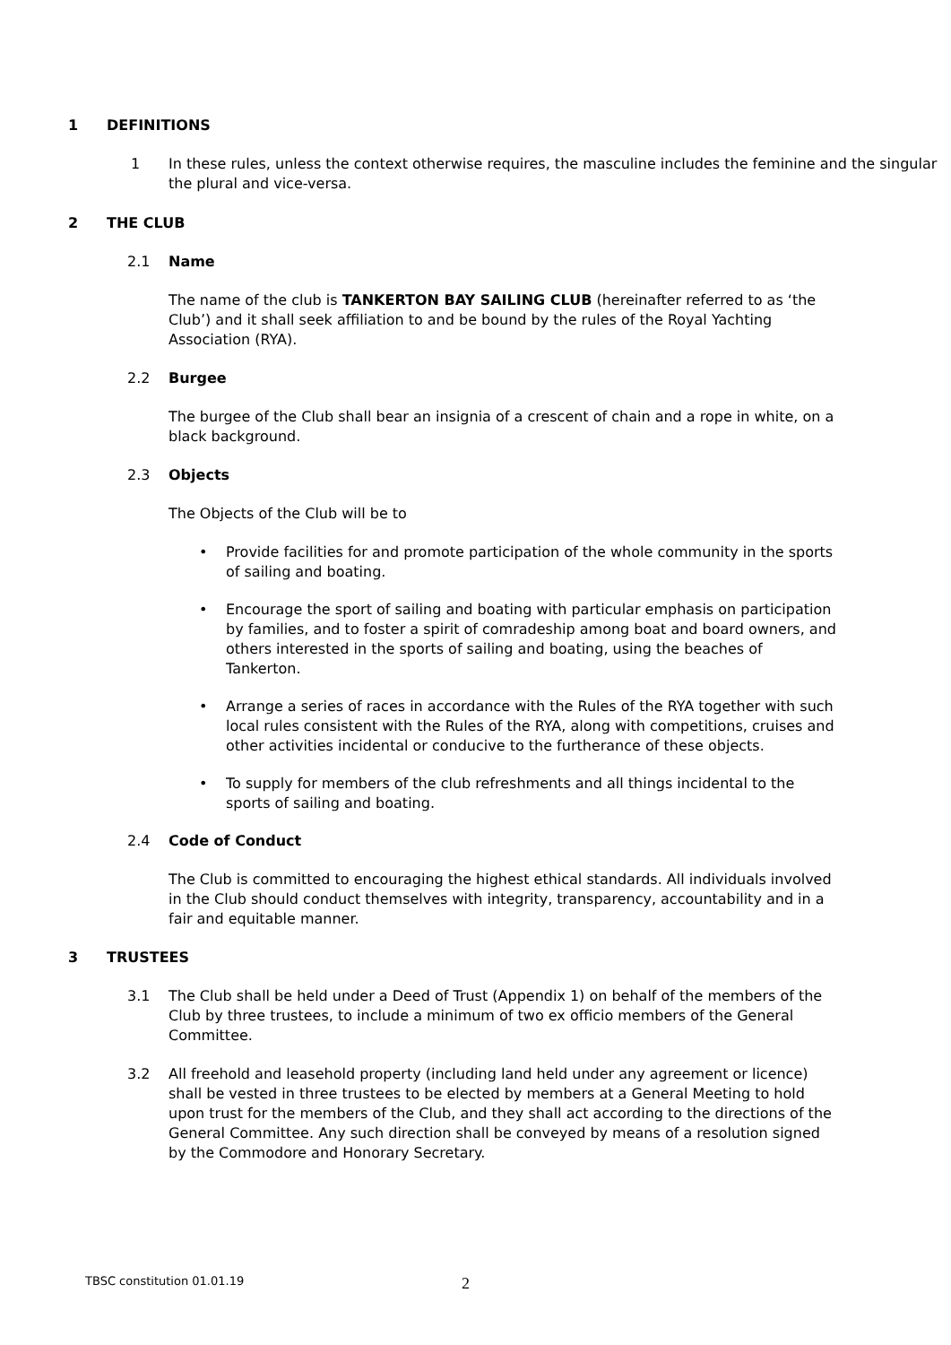1 DEFINITIONS
1 In these rules, unless the context otherwise requires, the masculine includes the feminine and the singular the plural and vice-versa.
2 THE CLUB
2.1 Name
The name of the club is TANKERTON BAY SAILING CLUB (hereinafter referred to as ‘the Club’) and it shall seek affiliation to and be bound by the rules of the Royal Yachting Association (RYA).
2.2 Burgee
The burgee of the Club shall bear an insignia of a crescent of chain and a rope in white, on a black background.
2.3 Objects
The Objects of the Club will be to
• Provide facilities for and promote participation of the whole community in the sports of sailing and boating.
• Encourage the sport of sailing and boating with particular emphasis on participation by families, and to foster a spirit of comradeship among boat and board owners, and others interested in the sports of sailing and boating, using the beaches of Tankerton.
• Arrange a series of races in accordance with the Rules of the RYA together with such local rules consistent with the Rules of the RYA, along with competitions, cruises and other activities incidental or conducive to the furtherance of these objects.
• To supply for members of the club refreshments and all things incidental to the sports of sailing and boating.
2.4 Code of Conduct
The Club is committed to encouraging the highest ethical standards. All individuals involved in the Club should conduct themselves with integrity, transparency, accountability and in a fair and equitable manner.
3 TRUSTEES
3.1 The Club shall be held under a Deed of Trust (Appendix 1) on behalf of the members of the Club by three trustees, to include a minimum of two ex officio members of the General Committee.
3.2 All freehold and leasehold property (including land held under any agreement or licence) shall be vested in three trustees to be elected by members at a General Meeting to hold upon trust for the members of the Club, and they shall act according to the directions of the General Committee. Any such direction shall be conveyed by means of a resolution signed by the Commodore and Honorary Secretary.
TBSC constitution 01.01.19 2